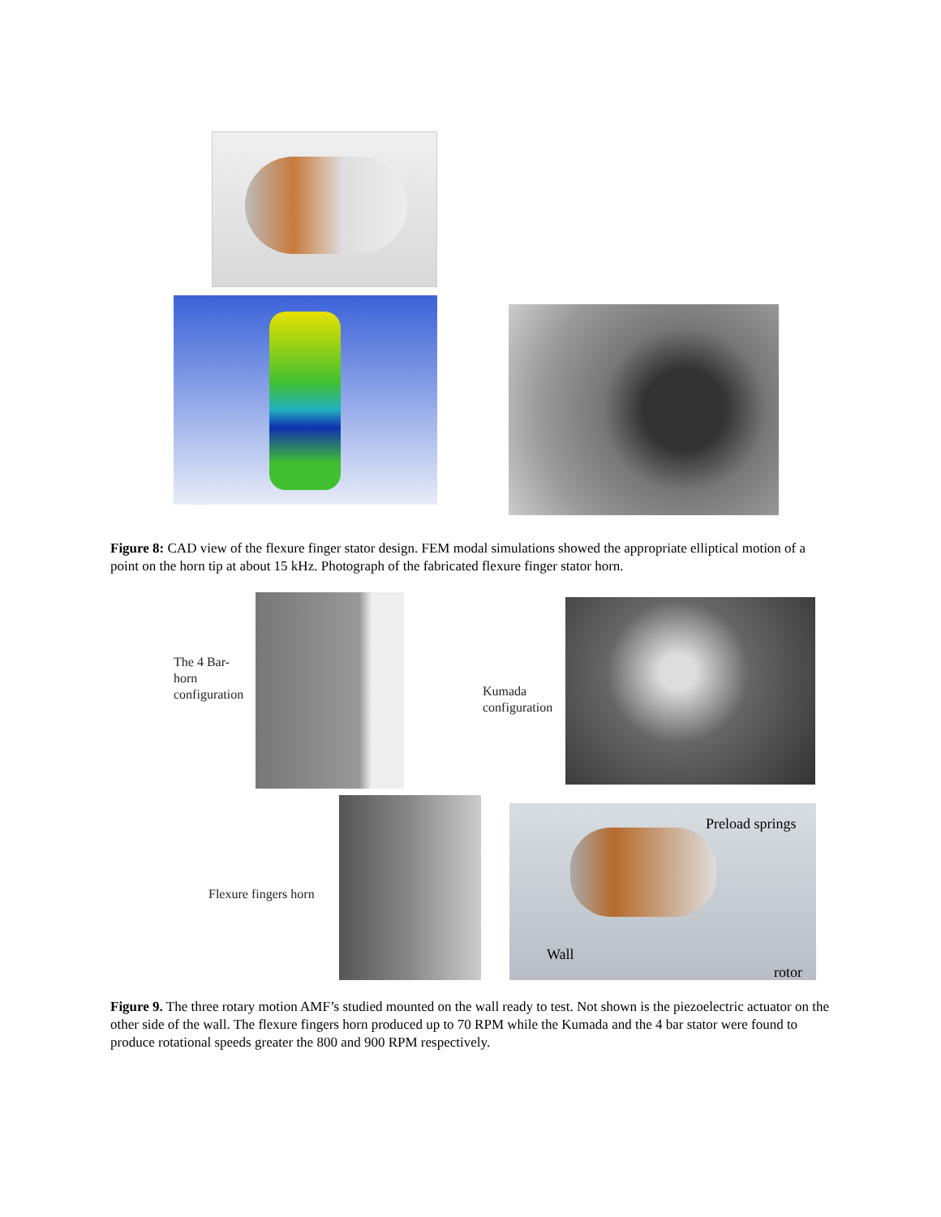Figure 8: CAD view of the flexure finger stator design. FEM modal simulations showed the appropriate elliptical motion of a point on the horn tip at about 15 kHz. Photograph of the fabricated flexure finger stator horn.
The 4 Bar-horn configuration
Kumada
configuration
Flexure fingers horn
Preload springs
Wall
rotor
Figure 9. The three rotary motion AMF’s studied mounted on the wall ready to test. Not shown is the piezoelectric actuator on the other side of the wall. The flexure fingers horn produced up to 70 RPM while the Kumada and the 4 bar stator were found to produce rotational speeds greater the 800 and 900 RPM respectively.